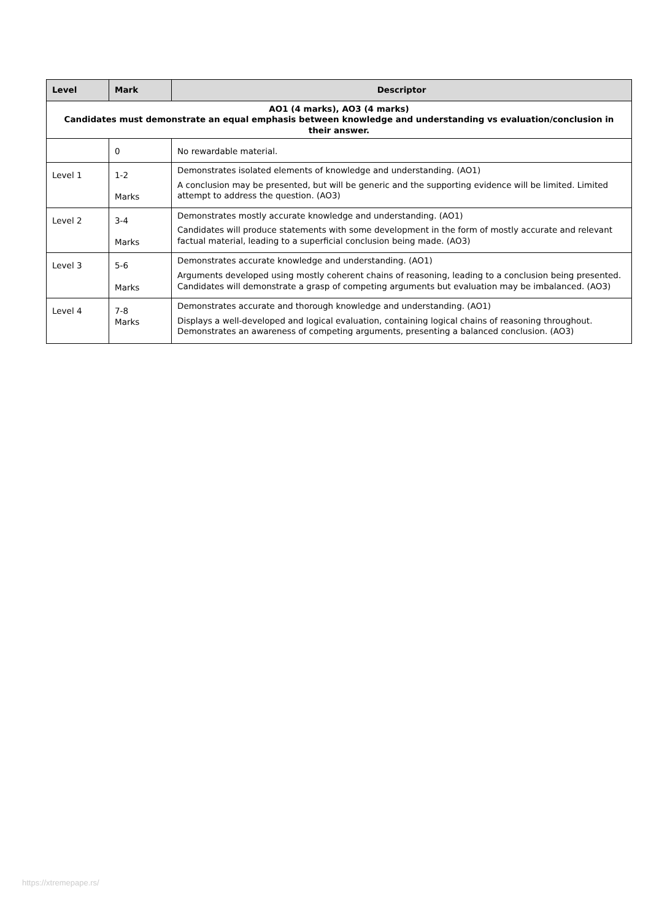| Level | Mark | Descriptor |
| --- | --- | --- |
| AO1 (4 marks), AO3 (4 marks) Candidates must demonstrate an equal emphasis between knowledge and understanding vs evaluation/conclusion in their answer. | | |
| | 0 | No rewardable material. |
| Level 1 | 1-2 Marks | Demonstrates isolated elements of knowledge and understanding. (AO1) A conclusion may be presented, but will be generic and the supporting evidence will be limited. Limited attempt to address the question. (AO3) |
| Level 2 | 3-4 Marks | Demonstrates mostly accurate knowledge and understanding. (AO1) Candidates will produce statements with some development in the form of mostly accurate and relevant factual material, leading to a superficial conclusion being made. (AO3) |
| Level 3 | 5-6 Marks | Demonstrates accurate knowledge and understanding. (AO1) Arguments developed using mostly coherent chains of reasoning, leading to a conclusion being presented. Candidates will demonstrate a grasp of competing arguments but evaluation may be imbalanced. (AO3) |
| Level 4 | 7-8 Marks | Demonstrates accurate and thorough knowledge and understanding. (AO1) Displays a well-developed and logical evaluation, containing logical chains of reasoning throughout. Demonstrates an awareness of competing arguments, presenting a balanced conclusion. (AO3) |
https://xtremepape.rs/